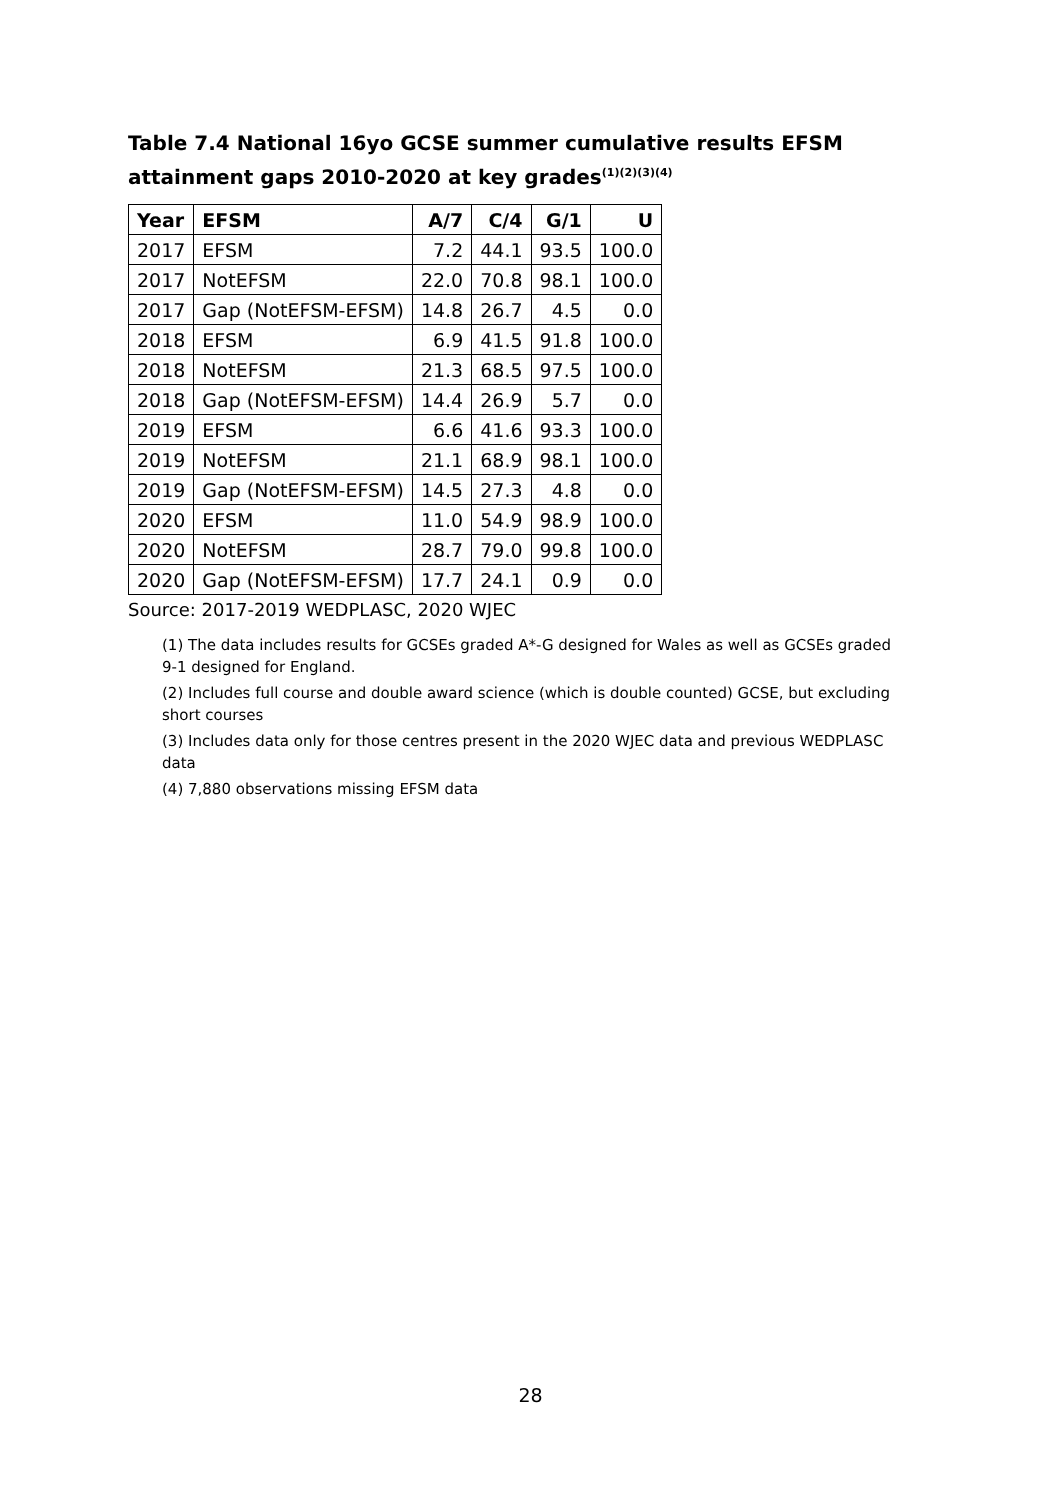Table 7.4 National 16yo GCSE summer cumulative results EFSM attainment gaps 2010-2020 at key grades<sup>(1)(2)(3)(4)</sup>
| Year | EFSM | A/7 | C/4 | G/1 | U |
| --- | --- | --- | --- | --- | --- |
| 2017 | EFSM | 7.2 | 44.1 | 93.5 | 100.0 |
| 2017 | NotEFSM | 22.0 | 70.8 | 98.1 | 100.0 |
| 2017 | Gap (NotEFSM-EFSM) | 14.8 | 26.7 | 4.5 | 0.0 |
| 2018 | EFSM | 6.9 | 41.5 | 91.8 | 100.0 |
| 2018 | NotEFSM | 21.3 | 68.5 | 97.5 | 100.0 |
| 2018 | Gap (NotEFSM-EFSM) | 14.4 | 26.9 | 5.7 | 0.0 |
| 2019 | EFSM | 6.6 | 41.6 | 93.3 | 100.0 |
| 2019 | NotEFSM | 21.1 | 68.9 | 98.1 | 100.0 |
| 2019 | Gap (NotEFSM-EFSM) | 14.5 | 27.3 | 4.8 | 0.0 |
| 2020 | EFSM | 11.0 | 54.9 | 98.9 | 100.0 |
| 2020 | NotEFSM | 28.7 | 79.0 | 99.8 | 100.0 |
| 2020 | Gap (NotEFSM-EFSM) | 17.7 | 24.1 | 0.9 | 0.0 |
Source: 2017-2019 WEDPLASC, 2020 WJEC
(1) The data includes results for GCSEs graded A*-G designed for Wales as well as GCSEs graded 9-1 designed for England.
(2) Includes full course and double award science (which is double counted) GCSE, but excluding short courses
(3) Includes data only for those centres present in the 2020 WJEC data and previous WEDPLASC data
(4) 7,880 observations missing EFSM data
28